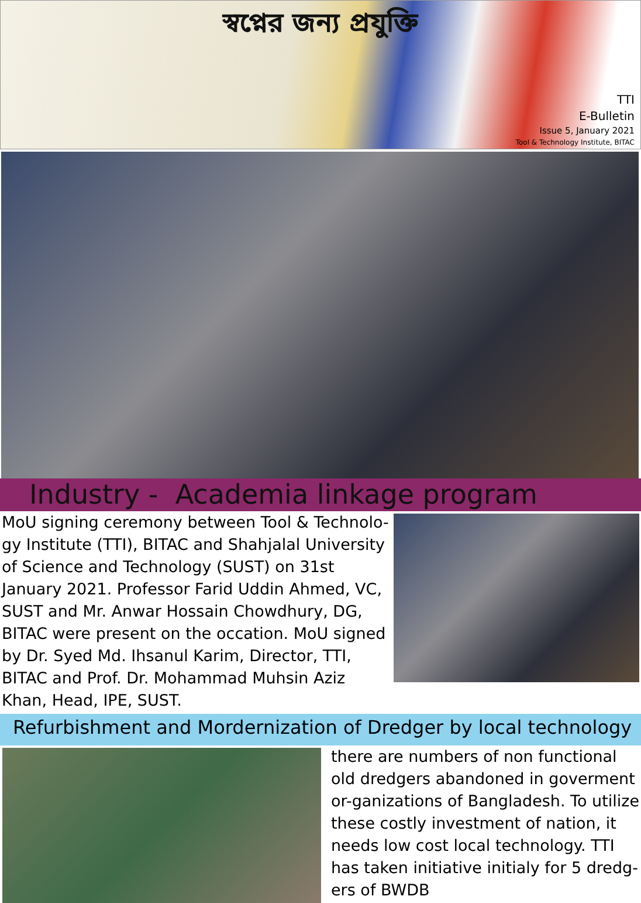স্বপ্নের জন্য প্রযুক্তি
TTI
E-Bulletin
Issue 5, January 2021
Tool & Technology Institute, BITAC
Industry - Academia linkage program
MoU signing ceremony between Tool & Technolo-gy Institute (TTI), BITAC and Shahjalal University of Science and Technology (SUST) on 31st January 2021. Professor Farid Uddin Ahmed, VC, SUST and Mr. Anwar Hossain Chowdhury, DG, BITAC were present on the occation. MoU signed by Dr. Syed Md. Ihsanul Karim, Director, TTI, BITAC and Prof. Dr. Mohammad Muhsin Aziz Khan, Head, IPE, SUST.
Refurbishment and Mordernization of Dredger by local technology
there are numbers of non functional old dredgers abandoned in goverment or-ganizations of Bangladesh. To utilize these costly investment of nation, it needs low cost local technology. TTI has taken initiative initialy for 5 dredg-ers of BWDB